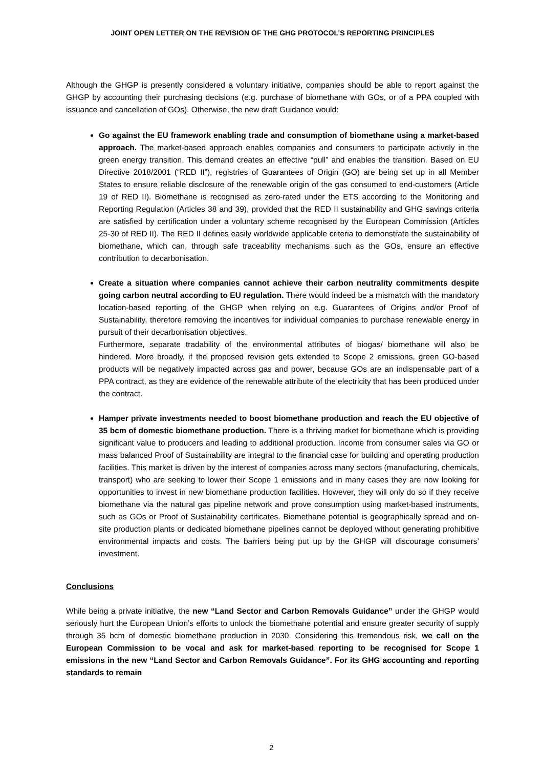JOINT OPEN LETTER ON THE REVISION OF THE GHG PROTOCOL’S REPORTING PRINCIPLES
Although the GHGP is presently considered a voluntary initiative, companies should be able to report against the GHGP by accounting their purchasing decisions (e.g. purchase of biomethane with GOs, or of a PPA coupled with issuance and cancellation of GOs). Otherwise, the new draft Guidance would:
Go against the EU framework enabling trade and consumption of biomethane using a market-based approach. The market-based approach enables companies and consumers to participate actively in the green energy transition. This demand creates an effective “pull” and enables the transition. Based on EU Directive 2018/2001 (“RED II”), registries of Guarantees of Origin (GO) are being set up in all Member States to ensure reliable disclosure of the renewable origin of the gas consumed to end-customers (Article 19 of RED II). Biomethane is recognised as zero-rated under the ETS according to the Monitoring and Reporting Regulation (Articles 38 and 39), provided that the RED II sustainability and GHG savings criteria are satisfied by certification under a voluntary scheme recognised by the European Commission (Articles 25-30 of RED II). The RED II defines easily worldwide applicable criteria to demonstrate the sustainability of biomethane, which can, through safe traceability mechanisms such as the GOs, ensure an effective contribution to decarbonisation.
Create a situation where companies cannot achieve their carbon neutrality commitments despite going carbon neutral according to EU regulation. There would indeed be a mismatch with the mandatory location-based reporting of the GHGP when relying on e.g. Guarantees of Origins and/or Proof of Sustainability, therefore removing the incentives for individual companies to purchase renewable energy in pursuit of their decarbonisation objectives.
Furthermore, separate tradability of the environmental attributes of biogas/ biomethane will also be hindered. More broadly, if the proposed revision gets extended to Scope 2 emissions, green GO-based products will be negatively impacted across gas and power, because GOs are an indispensable part of a PPA contract, as they are evidence of the renewable attribute of the electricity that has been produced under the contract.
Hamper private investments needed to boost biomethane production and reach the EU objective of 35 bcm of domestic biomethane production. There is a thriving market for biomethane which is providing significant value to producers and leading to additional production. Income from consumer sales via GO or mass balanced Proof of Sustainability are integral to the financial case for building and operating production facilities. This market is driven by the interest of companies across many sectors (manufacturing, chemicals, transport) who are seeking to lower their Scope 1 emissions and in many cases they are now looking for opportunities to invest in new biomethane production facilities. However, they will only do so if they receive biomethane via the natural gas pipeline network and prove consumption using market-based instruments, such as GOs or Proof of Sustainability certificates. Biomethane potential is geographically spread and on-site production plants or dedicated biomethane pipelines cannot be deployed without generating prohibitive environmental impacts and costs. The barriers being put up by the GHGP will discourage consumers’ investment.
Conclusions
While being a private initiative, the new “Land Sector and Carbon Removals Guidance” under the GHGP would seriously hurt the European Union’s efforts to unlock the biomethane potential and ensure greater security of supply through 35 bcm of domestic biomethane production in 2030. Considering this tremendous risk, we call on the European Commission to be vocal and ask for market-based reporting to be recognised for Scope 1 emissions in the new “Land Sector and Carbon Removals Guidance”. For its GHG accounting and reporting standards to remain
2